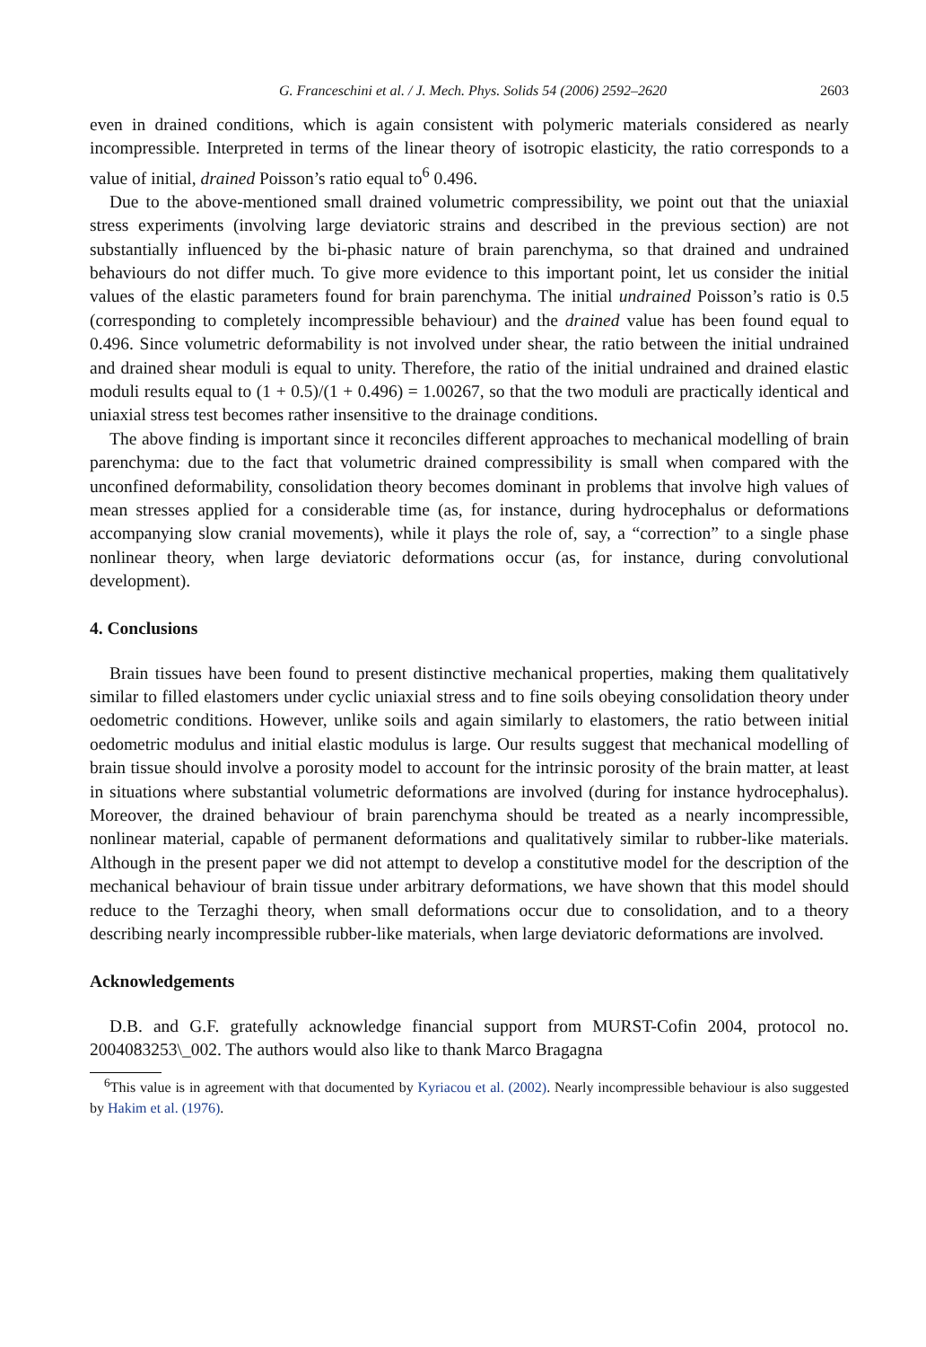G. Franceschini et al. / J. Mech. Phys. Solids 54 (2006) 2592–2620 2603
even in drained conditions, which is again consistent with polymeric materials considered as nearly incompressible. Interpreted in terms of the linear theory of isotropic elasticity, the ratio corresponds to a value of initial, drained Poisson’s ratio equal to<sup>6</sup> 0.496.
Due to the above-mentioned small drained volumetric compressibility, we point out that the uniaxial stress experiments (involving large deviatoric strains and described in the previous section) are not substantially influenced by the bi-phasic nature of brain parenchyma, so that drained and undrained behaviours do not differ much. To give more evidence to this important point, let us consider the initial values of the elastic parameters found for brain parenchyma. The initial undrained Poisson’s ratio is 0.5 (corresponding to completely incompressible behaviour) and the drained value has been found equal to 0.496. Since volumetric deformability is not involved under shear, the ratio between the initial undrained and drained shear moduli is equal to unity. Therefore, the ratio of the initial undrained and drained elastic moduli results equal to (1 + 0.5)/(1 + 0.496) = 1.00267, so that the two moduli are practically identical and uniaxial stress test becomes rather insensitive to the drainage conditions.
The above finding is important since it reconciles different approaches to mechanical modelling of brain parenchyma: due to the fact that volumetric drained compressibility is small when compared with the unconfined deformability, consolidation theory becomes dominant in problems that involve high values of mean stresses applied for a considerable time (as, for instance, during hydrocephalus or deformations accompanying slow cranial movements), while it plays the role of, say, a “correction” to a single phase nonlinear theory, when large deviatoric deformations occur (as, for instance, during convolutional development).
4. Conclusions
Brain tissues have been found to present distinctive mechanical properties, making them qualitatively similar to filled elastomers under cyclic uniaxial stress and to fine soils obeying consolidation theory under oedometric conditions. However, unlike soils and again similarly to elastomers, the ratio between initial oedometric modulus and initial elastic modulus is large. Our results suggest that mechanical modelling of brain tissue should involve a porosity model to account for the intrinsic porosity of the brain matter, at least in situations where substantial volumetric deformations are involved (during for instance hydrocephalus). Moreover, the drained behaviour of brain parenchyma should be treated as a nearly incompressible, nonlinear material, capable of permanent deformations and qualitatively similar to rubber-like materials. Although in the present paper we did not attempt to develop a constitutive model for the description of the mechanical behaviour of brain tissue under arbitrary deformations, we have shown that this model should reduce to the Terzaghi theory, when small deformations occur due to consolidation, and to a theory describing nearly incompressible rubber-like materials, when large deviatoric deformations are involved.
Acknowledgements
D.B. and G.F. gratefully acknowledge financial support from MURST-Cofin 2004, protocol no. 2004083253\_002. The authors would also like to thank Marco Bragagna
<sup>6</sup> This value is in agreement with that documented by Kyriacou et al. (2002). Nearly incompressible behaviour is also suggested by Hakim et al. (1976).